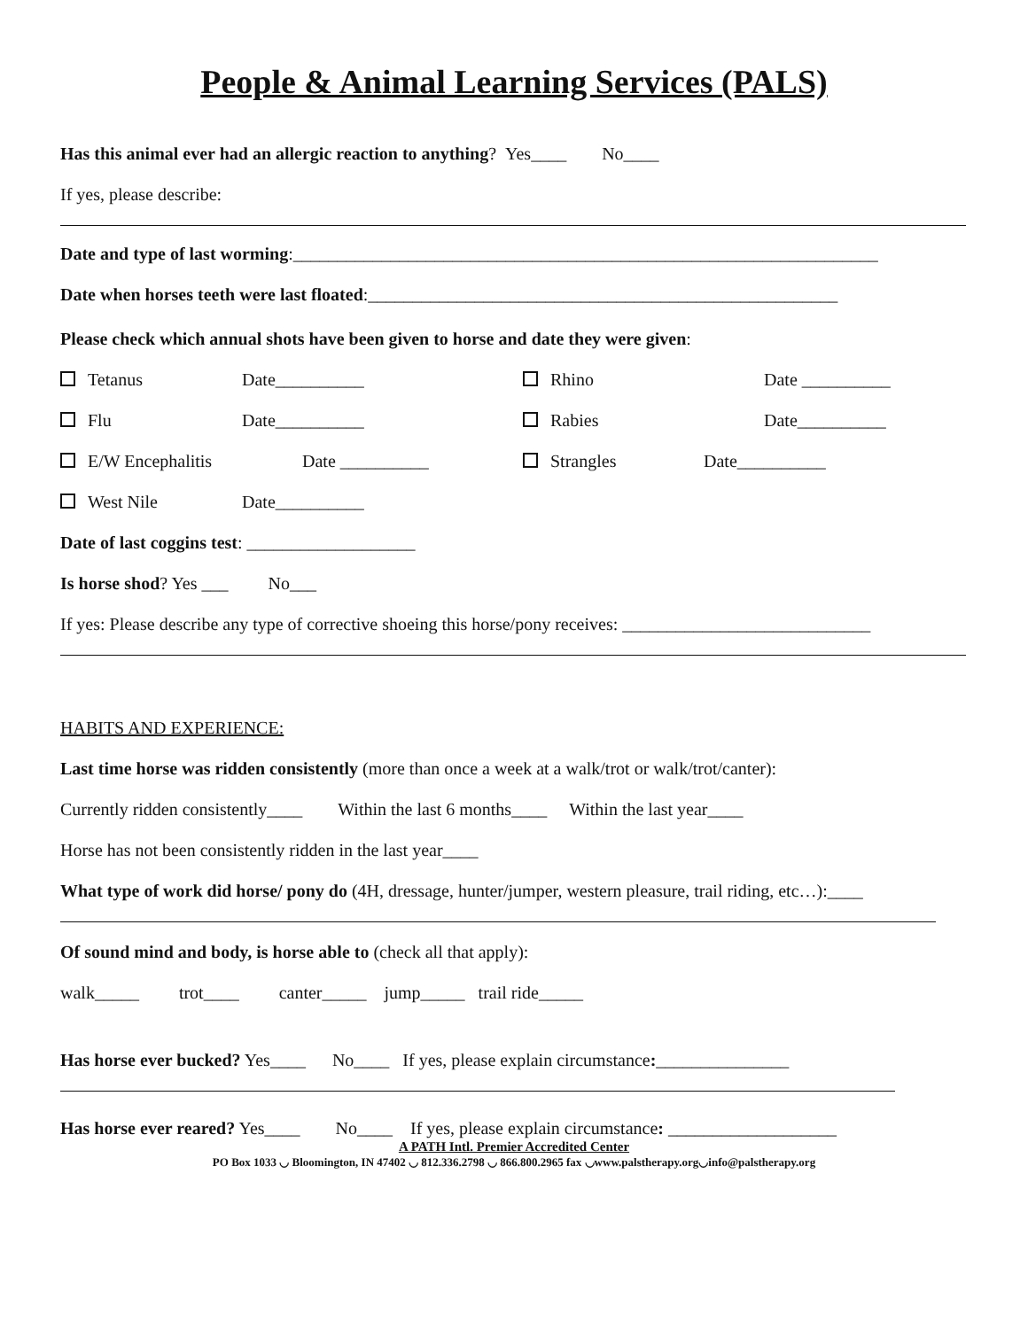People & Animal Learning Services (PALS)
Has this animal ever had an allergic reaction to anything? Yes____ No____
If yes, please describe:
Date and type of last worming:__________________________________________________________________
Date when horses teeth were last floated:_____________________________________________________
Please check which annual shots have been given to horse and date they were given:
Tetanus Date__________ Rhino Date __________
Flu Date__________ Rabies Date__________
E/W Encephalitis Date __________ Strangles Date__________
West Nile Date__________
Date of last coggins test: ___________________
Is horse shod? Yes ___ No___
If yes: Please describe any type of corrective shoeing this horse/pony receives: ____________________________
HABITS AND EXPERIENCE:
Last time horse was ridden consistently (more than once a week at a walk/trot or walk/trot/canter):
Currently ridden consistently____ Within the last 6 months____ Within the last year____
Horse has not been consistently ridden in the last year____
What type of work did horse/ pony do (4H, dressage, hunter/jumper, western pleasure, trail riding, etc…):____
Of sound mind and body, is horse able to (check all that apply):
walk_____ trot____ canter_____ jump_____ trail ride_____
Has horse ever bucked? Yes____ No____ If yes, please explain circumstance:_______________
Has horse ever reared? Yes____ No____ If yes, please explain circumstance: ___________________
A PATH Intl. Premier Accredited Center
PO Box 1033 ◡ Bloomington, IN 47402 ◡ 812.336.2798 ◡ 866.800.2965 fax ◡www.palstherapy.org◡info@palstherapy.org